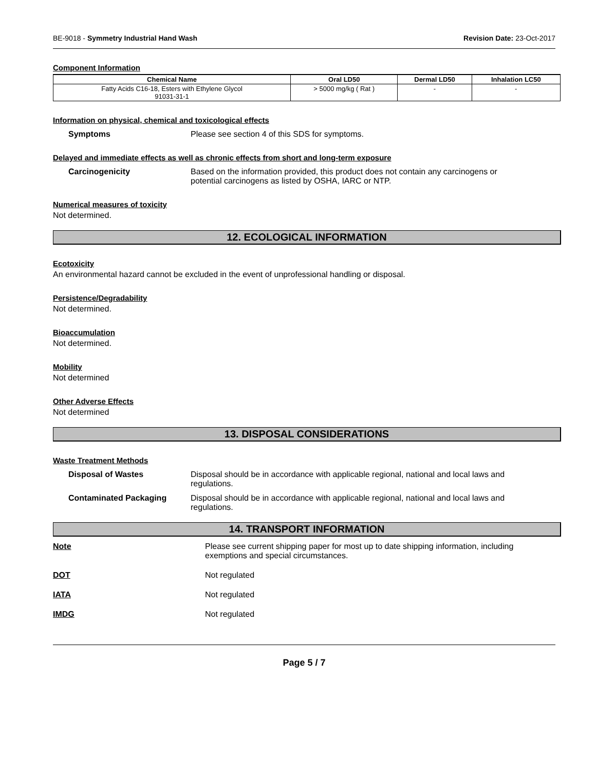BE-9018 - Symmetry Industrial Hand Wash Revision Date: 23-Oct-2017
Component Information
| Chemical Name | Oral LD50 | Dermal LD50 | Inhalation LC50 |
| --- | --- | --- | --- |
| Fatty Acids C16-18, Esters with Ethylene Glycol 91031-31-1 | > 5000 mg/kg ( Rat ) | - | - |
Information on physical, chemical and toxicological effects
Symptoms Please see section 4 of this SDS for symptoms.
Delayed and immediate effects as well as chronic effects from short and long-term exposure
Carcinogenicity Based on the information provided, this product does not contain any carcinogens or potential carcinogens as listed by OSHA, IARC or NTP.
Numerical measures of toxicity
Not determined.
12. ECOLOGICAL INFORMATION
Ecotoxicity
An environmental hazard cannot be excluded in the event of unprofessional handling or disposal.
Persistence/Degradability
Not determined.
Bioaccumulation
Not determined.
Mobility
Not determined
Other Adverse Effects
Not determined
13. DISPOSAL CONSIDERATIONS
Waste Treatment Methods
Disposal of Wastes Disposal should be in accordance with applicable regional, national and local laws and regulations.
Contaminated Packaging Disposal should be in accordance with applicable regional, national and local laws and regulations.
14. TRANSPORT INFORMATION
Note Please see current shipping paper for most up to date shipping information, including exemptions and special circumstances.
DOT Not regulated
IATA Not regulated
IMDG Not regulated
Page 5 / 7